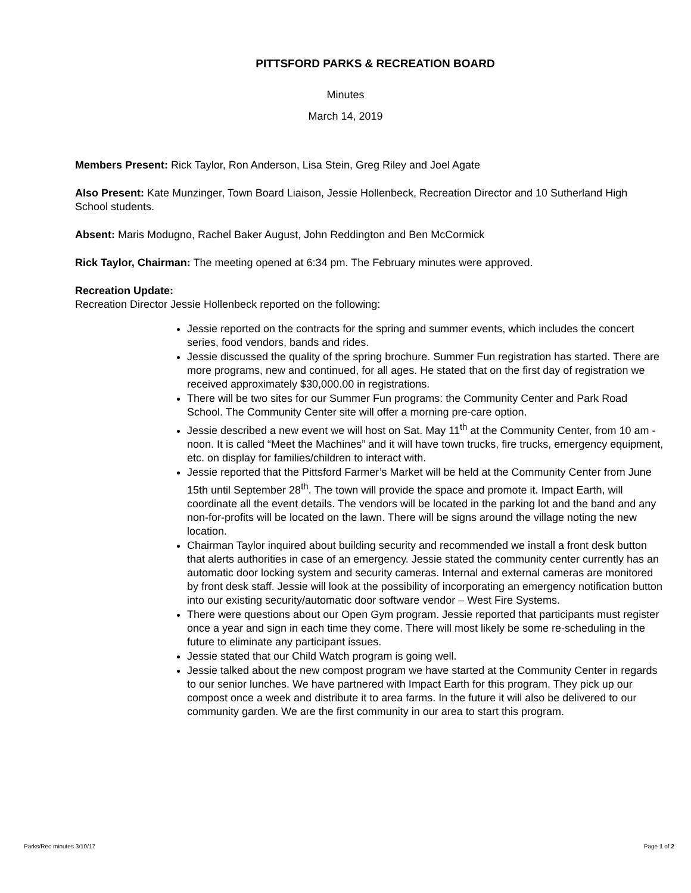PITTSFORD PARKS & RECREATION BOARD
Minutes
March 14, 2019
Members Present: Rick Taylor, Ron Anderson, Lisa Stein, Greg Riley and Joel Agate
Also Present: Kate Munzinger, Town Board Liaison, Jessie Hollenbeck, Recreation Director and 10 Sutherland High School students.
Absent: Maris Modugno, Rachel Baker August, John Reddington and Ben McCormick
Rick Taylor, Chairman: The meeting opened at 6:34 pm. The February minutes were approved.
Recreation Update:
Recreation Director Jessie Hollenbeck reported on the following:
Jessie reported on the contracts for the spring and summer events, which includes the concert series, food vendors, bands and rides.
Jessie discussed the quality of the spring brochure. Summer Fun registration has started. There are more programs, new and continued, for all ages. He stated that on the first day of registration we received approximately $30,000.00 in registrations.
There will be two sites for our Summer Fun programs: the Community Center and Park Road School. The Community Center site will offer a morning pre-care option.
Jessie described a new event we will host on Sat. May 11<sup>th</sup> at the Community Center, from 10 am - noon. It is called “Meet the Machines” and it will have town trucks, fire trucks, emergency equipment, etc. on display for families/children to interact with.
Jessie reported that the Pittsford Farmer’s Market will be held at the Community Center from June 15th until September 28<sup>th</sup>. The town will provide the space and promote it. Impact Earth, will coordinate all the event details. The vendors will be located in the parking lot and the band and any non-for-profits will be located on the lawn. There will be signs around the village noting the new location.
Chairman Taylor inquired about building security and recommended we install a front desk button that alerts authorities in case of an emergency. Jessie stated the community center currently has an automatic door locking system and security cameras. Internal and external cameras are monitored by front desk staff. Jessie will look at the possibility of incorporating an emergency notification button into our existing security/automatic door software vendor – West Fire Systems.
There were questions about our Open Gym program. Jessie reported that participants must register once a year and sign in each time they come. There will most likely be some re-scheduling in the future to eliminate any participant issues.
Jessie stated that our Child Watch program is going well.
Jessie talked about the new compost program we have started at the Community Center in regards to our senior lunches. We have partnered with Impact Earth for this program. They pick up our compost once a week and distribute it to area farms. In the future it will also be delivered to our community garden. We are the first community in our area to start this program.
Parks/Rec minutes 3/10/17 Page 1 of 2